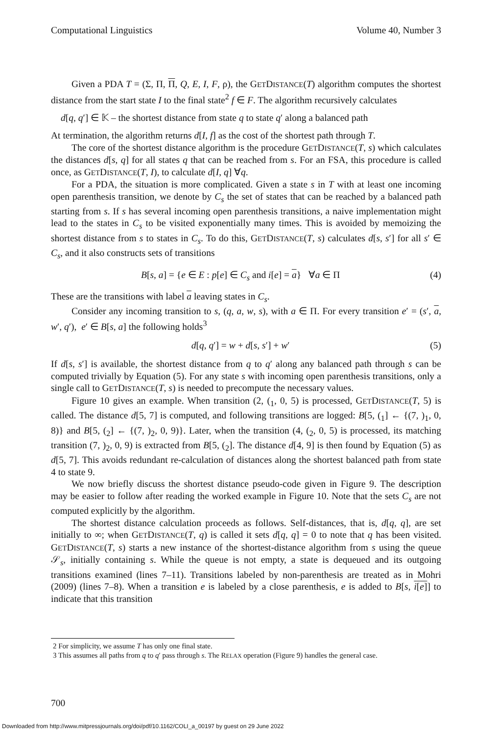Computational Linguistics Volume 40, Number 3
Given a PDA T = (Σ, Π, Π, Q, E, I, F, ρ), the GETDISTANCE(T) algorithm computes the shortest distance from the start state I to the final state<sup>2</sup> f ∈ F. The algorithm recursively calculates
d[q, q′] ∈ 𝕂 – the shortest distance from state q to state q′ along a balanced path
At termination, the algorithm returns d[I, f] as the cost of the shortest path through T.
The core of the shortest distance algorithm is the procedure GETDISTANCE(T, s) which calculates the distances d[s, q] for all states q that can be reached from s. For an FSA, this procedure is called once, as GETDISTANCE(T, I), to calculate d[I, q] ∀q.
For a PDA, the situation is more complicated. Given a state s in T with at least one incoming open parenthesis transition, we denote by C<sub>s</sub> the set of states that can be reached by a balanced path starting from s. If s has several incoming open parenthesis transitions, a naive implementation might lead to the states in C<sub>s</sub> to be visited exponentially many times. This is avoided by memoizing the shortest distance from s to states in C<sub>s</sub>. To do this, GETDISTANCE(T, s) calculates d[s, s′] for all s′ ∈ C<sub>s</sub>, and it also constructs sets of transitions
B[s, a] = {e ∈ E : p[e] ∈ C<sub>s</sub> and i[e] = a} ∀a ∈ Π (4)
These are the transitions with label a leaving states in C<sub>s</sub>.
Consider any incoming transition to s, (q, a, w, s), with a ∈ Π. For every transition e′ = (s′, a, w′, q′), e′ ∈ B[s, a] the following holds<sup>3</sup>
d[q, q′] = w + d[s, s′] + w′ (5)
If d[s, s′] is available, the shortest distance from q to q′ along any balanced path through s can be computed trivially by Equation (5). For any state s with incoming open parenthesis transitions, only a single call to GETDISTANCE(T, s) is needed to precompute the necessary values.
Figure 10 gives an example. When transition (2, (<sub>1</sub>, 0, 5) is processed, GETDISTANCE(T, 5) is called. The distance d[5, 7] is computed, and following transitions are logged: B[5, (<sub>1</sub>] ← {(7, )<sub>1</sub>, 0, 8)} and B[5, (<sub>2</sub>] ← {(7, )<sub>2</sub>, 0, 9)}. Later, when the transition (4, (<sub>2</sub>, 0, 5) is processed, its matching transition (7, )<sub>2</sub>, 0, 9) is extracted from B[5, (<sub>2</sub>]. The distance d[4, 9] is then found by Equation (5) as d[5, 7]. This avoids redundant re-calculation of distances along the shortest balanced path from state 4 to state 9.
We now briefly discuss the shortest distance pseudo-code given in Figure 9. The description may be easier to follow after reading the worked example in Figure 10. Note that the sets C<sub>s</sub> are not computed explicitly by the algorithm.
The shortest distance calculation proceeds as follows. Self-distances, that is, d[q, q], are set initially to ∞; when GETDISTANCE(T, q) is called it sets d[q, q] = 0 to note that q has been visited. GETDISTANCE(T, s) starts a new instance of the shortest-distance algorithm from s using the queue 𝒮<sub>s</sub>, initially containing s. While the queue is not empty, a state is dequeued and its outgoing transitions examined (lines 7–11). Transitions labeled by non-parenthesis are treated as in Mohri (2009) (lines 7–8). When a transition e is labeled by a close parenthesis, e is added to B[s, i[e]] to indicate that this transition
2 For simplicity, we assume T has only one final state.
3 This assumes all paths from q to q′ pass through s. The RELAX operation (Figure 9) handles the general case.
700
Downloaded from http://www.mitpressjournals.org/doi/pdf/10.1162/COLI_a_00197 by guest on 29 June 2022